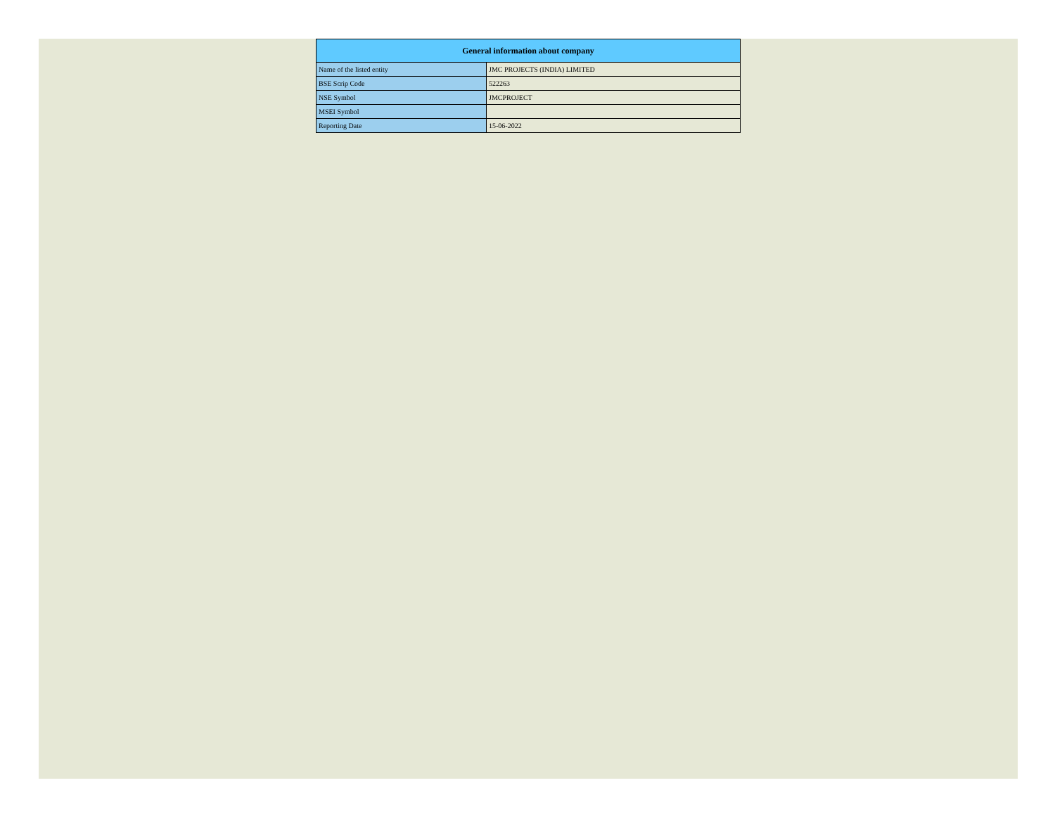| General information about company | |
| --- | --- |
| Name of the listed entity | JMC PROJECTS (INDIA) LIMITED |
| BSE Scrip Code | 522263 |
| NSE Symbol | JMCPROJECT |
| MSEI Symbol | |
| Reporting Date | 15-06-2022 |